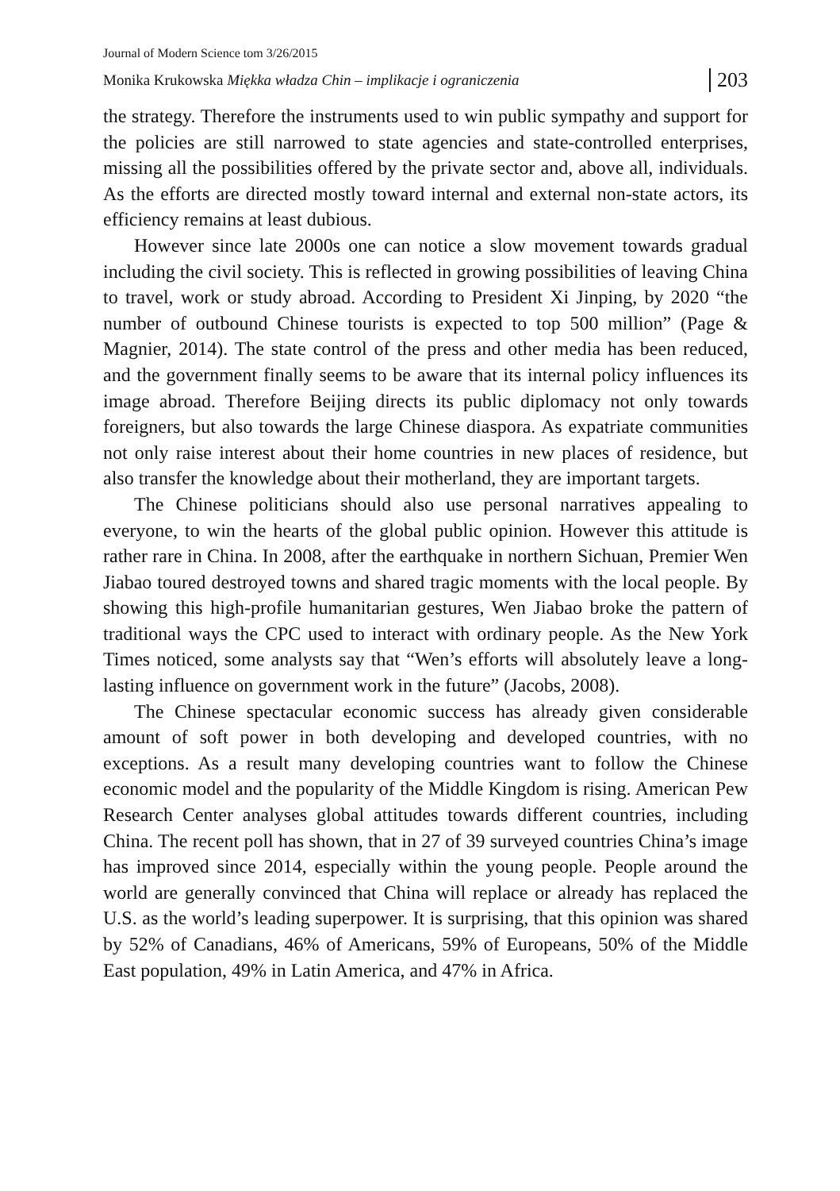Journal of Modern Science tom 3/26/2015
Monika Krukowska Miękka władza Chin – implikacje i ograniczenia 203
the strategy. Therefore the instruments used to win public sympathy and support for the policies are still narrowed to state agencies and state-controlled enterprises, missing all the possibilities offered by the private sector and, above all, individuals. As the efforts are directed mostly toward internal and external non-state actors, its efficiency remains at least dubious.
However since late 2000s one can notice a slow movement towards gradual including the civil society. This is reflected in growing possibilities of leaving China to travel, work or study abroad. According to President Xi Jinping, by 2020 “the number of outbound Chinese tourists is expected to top 500 million” (Page & Magnier, 2014). The state control of the press and other media has been reduced, and the government finally seems to be aware that its internal policy influences its image abroad. Therefore Beijing directs its public diplomacy not only towards foreigners, but also towards the large Chinese diaspora. As expatriate communities not only raise interest about their home countries in new places of residence, but also transfer the knowledge about their motherland, they are important targets.
The Chinese politicians should also use personal narratives appealing to everyone, to win the hearts of the global public opinion. However this attitude is rather rare in China. In 2008, after the earthquake in northern Sichuan, Premier Wen Jiabao toured destroyed towns and shared tragic moments with the local people. By showing this high-profile humanitarian gestures, Wen Jiabao broke the pattern of traditional ways the CPC used to interact with ordinary people. As the New York Times noticed, some analysts say that “Wen’s efforts will absolutely leave a long-lasting influence on government work in the future” (Jacobs, 2008).
The Chinese spectacular economic success has already given considerable amount of soft power in both developing and developed countries, with no exceptions. As a result many developing countries want to follow the Chinese economic model and the popularity of the Middle Kingdom is rising. American Pew Research Center analyses global attitudes towards different countries, including China. The recent poll has shown, that in 27 of 39 surveyed countries China’s image has improved since 2014, especially within the young people. People around the world are generally convinced that China will replace or already has replaced the U.S. as the world’s leading superpower. It is surprising, that this opinion was shared by 52% of Canadians, 46% of Americans, 59% of Europeans, 50% of the Middle East population, 49% in Latin America, and 47% in Africa.